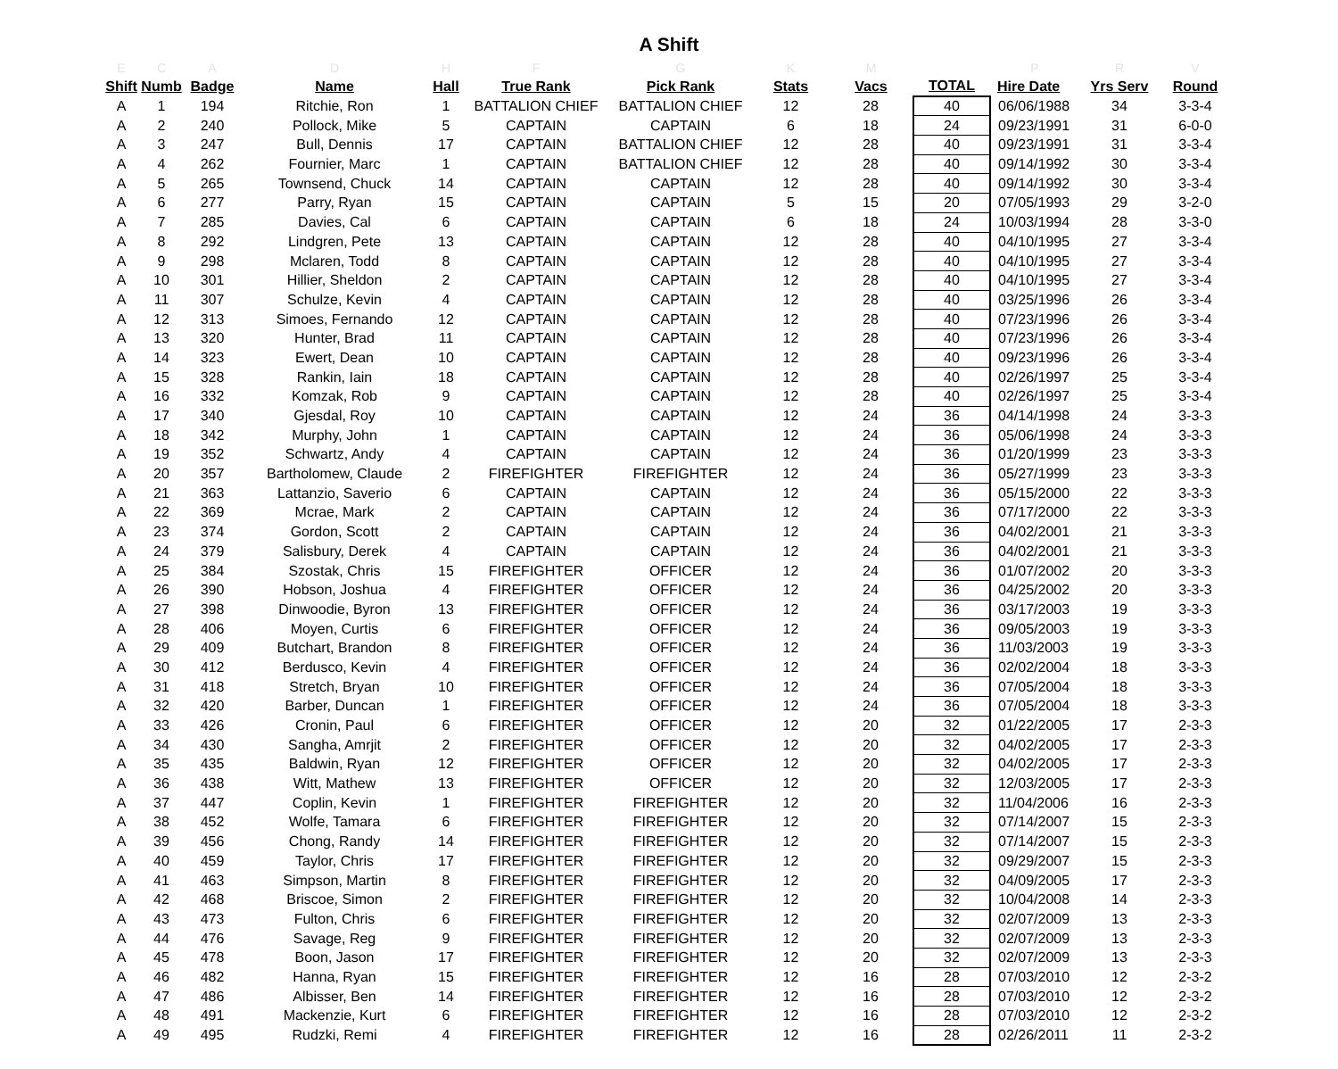A Shift
| E | C | A | D | H | F | G | K | M | | P | R | V |
| Shift | Numb | Badge | Name | Hall | True Rank | Pick Rank | Stats | Vacs | TOTAL | Hire Date | Yrs Serv | Round |
| A | 1 | 194 | Ritchie, Ron | 1 | BATTALION CHIEF | BATTALION CHIEF | 12 | 28 | 40 | 06/06/1988 | 34 | 3-3-4 |
| A | 2 | 240 | Pollock, Mike | 5 | CAPTAIN | CAPTAIN | 6 | 18 | 24 | 09/23/1991 | 31 | 6-0-0 |
| A | 3 | 247 | Bull, Dennis | 17 | CAPTAIN | BATTALION CHIEF | 12 | 28 | 40 | 09/23/1991 | 31 | 3-3-4 |
| A | 4 | 262 | Fournier, Marc | 1 | CAPTAIN | BATTALION CHIEF | 12 | 28 | 40 | 09/14/1992 | 30 | 3-3-4 |
| A | 5 | 265 | Townsend, Chuck | 14 | CAPTAIN | CAPTAIN | 12 | 28 | 40 | 09/14/1992 | 30 | 3-3-4 |
| A | 6 | 277 | Parry, Ryan | 15 | CAPTAIN | CAPTAIN | 5 | 15 | 20 | 07/05/1993 | 29 | 3-2-0 |
| A | 7 | 285 | Davies, Cal | 6 | CAPTAIN | CAPTAIN | 6 | 18 | 24 | 10/03/1994 | 28 | 3-3-0 |
| A | 8 | 292 | Lindgren, Pete | 13 | CAPTAIN | CAPTAIN | 12 | 28 | 40 | 04/10/1995 | 27 | 3-3-4 |
| A | 9 | 298 | Mclaren, Todd | 8 | CAPTAIN | CAPTAIN | 12 | 28 | 40 | 04/10/1995 | 27 | 3-3-4 |
| A | 10 | 301 | Hillier, Sheldon | 2 | CAPTAIN | CAPTAIN | 12 | 28 | 40 | 04/10/1995 | 27 | 3-3-4 |
| A | 11 | 307 | Schulze, Kevin | 4 | CAPTAIN | CAPTAIN | 12 | 28 | 40 | 03/25/1996 | 26 | 3-3-4 |
| A | 12 | 313 | Simoes, Fernando | 12 | CAPTAIN | CAPTAIN | 12 | 28 | 40 | 07/23/1996 | 26 | 3-3-4 |
| A | 13 | 320 | Hunter, Brad | 11 | CAPTAIN | CAPTAIN | 12 | 28 | 40 | 07/23/1996 | 26 | 3-3-4 |
| A | 14 | 323 | Ewert, Dean | 10 | CAPTAIN | CAPTAIN | 12 | 28 | 40 | 09/23/1996 | 26 | 3-3-4 |
| A | 15 | 328 | Rankin, Iain | 18 | CAPTAIN | CAPTAIN | 12 | 28 | 40 | 02/26/1997 | 25 | 3-3-4 |
| A | 16 | 332 | Komzak, Rob | 9 | CAPTAIN | CAPTAIN | 12 | 28 | 40 | 02/26/1997 | 25 | 3-3-4 |
| A | 17 | 340 | Gjesdal, Roy | 10 | CAPTAIN | CAPTAIN | 12 | 24 | 36 | 04/14/1998 | 24 | 3-3-3 |
| A | 18 | 342 | Murphy, John | 1 | CAPTAIN | CAPTAIN | 12 | 24 | 36 | 05/06/1998 | 24 | 3-3-3 |
| A | 19 | 352 | Schwartz, Andy | 4 | CAPTAIN | CAPTAIN | 12 | 24 | 36 | 01/20/1999 | 23 | 3-3-3 |
| A | 20 | 357 | Bartholomew, Claude | 2 | FIREFIGHTER | FIREFIGHTER | 12 | 24 | 36 | 05/27/1999 | 23 | 3-3-3 |
| A | 21 | 363 | Lattanzio, Saverio | 6 | CAPTAIN | CAPTAIN | 12 | 24 | 36 | 05/15/2000 | 22 | 3-3-3 |
| A | 22 | 369 | Mcrae, Mark | 2 | CAPTAIN | CAPTAIN | 12 | 24 | 36 | 07/17/2000 | 22 | 3-3-3 |
| A | 23 | 374 | Gordon, Scott | 2 | CAPTAIN | CAPTAIN | 12 | 24 | 36 | 04/02/2001 | 21 | 3-3-3 |
| A | 24 | 379 | Salisbury, Derek | 4 | CAPTAIN | CAPTAIN | 12 | 24 | 36 | 04/02/2001 | 21 | 3-3-3 |
| A | 25 | 384 | Szostak, Chris | 15 | FIREFIGHTER | OFFICER | 12 | 24 | 36 | 01/07/2002 | 20 | 3-3-3 |
| A | 26 | 390 | Hobson, Joshua | 4 | FIREFIGHTER | OFFICER | 12 | 24 | 36 | 04/25/2002 | 20 | 3-3-3 |
| A | 27 | 398 | Dinwoodie, Byron | 13 | FIREFIGHTER | OFFICER | 12 | 24 | 36 | 03/17/2003 | 19 | 3-3-3 |
| A | 28 | 406 | Moyen, Curtis | 6 | FIREFIGHTER | OFFICER | 12 | 24 | 36 | 09/05/2003 | 19 | 3-3-3 |
| A | 29 | 409 | Butchart, Brandon | 8 | FIREFIGHTER | OFFICER | 12 | 24 | 36 | 11/03/2003 | 19 | 3-3-3 |
| A | 30 | 412 | Berdusco, Kevin | 4 | FIREFIGHTER | OFFICER | 12 | 24 | 36 | 02/02/2004 | 18 | 3-3-3 |
| A | 31 | 418 | Stretch, Bryan | 10 | FIREFIGHTER | OFFICER | 12 | 24 | 36 | 07/05/2004 | 18 | 3-3-3 |
| A | 32 | 420 | Barber, Duncan | 1 | FIREFIGHTER | OFFICER | 12 | 24 | 36 | 07/05/2004 | 18 | 3-3-3 |
| A | 33 | 426 | Cronin, Paul | 6 | FIREFIGHTER | OFFICER | 12 | 20 | 32 | 01/22/2005 | 17 | 2-3-3 |
| A | 34 | 430 | Sangha, Amrjit | 2 | FIREFIGHTER | OFFICER | 12 | 20 | 32 | 04/02/2005 | 17 | 2-3-3 |
| A | 35 | 435 | Baldwin, Ryan | 12 | FIREFIGHTER | OFFICER | 12 | 20 | 32 | 04/02/2005 | 17 | 2-3-3 |
| A | 36 | 438 | Witt, Mathew | 13 | FIREFIGHTER | OFFICER | 12 | 20 | 32 | 12/03/2005 | 17 | 2-3-3 |
| A | 37 | 447 | Coplin, Kevin | 1 | FIREFIGHTER | FIREFIGHTER | 12 | 20 | 32 | 11/04/2006 | 16 | 2-3-3 |
| A | 38 | 452 | Wolfe, Tamara | 6 | FIREFIGHTER | FIREFIGHTER | 12 | 20 | 32 | 07/14/2007 | 15 | 2-3-3 |
| A | 39 | 456 | Chong, Randy | 14 | FIREFIGHTER | FIREFIGHTER | 12 | 20 | 32 | 07/14/2007 | 15 | 2-3-3 |
| A | 40 | 459 | Taylor, Chris | 17 | FIREFIGHTER | FIREFIGHTER | 12 | 20 | 32 | 09/29/2007 | 15 | 2-3-3 |
| A | 41 | 463 | Simpson, Martin | 8 | FIREFIGHTER | FIREFIGHTER | 12 | 20 | 32 | 04/09/2005 | 17 | 2-3-3 |
| A | 42 | 468 | Briscoe, Simon | 2 | FIREFIGHTER | FIREFIGHTER | 12 | 20 | 32 | 10/04/2008 | 14 | 2-3-3 |
| A | 43 | 473 | Fulton, Chris | 6 | FIREFIGHTER | FIREFIGHTER | 12 | 20 | 32 | 02/07/2009 | 13 | 2-3-3 |
| A | 44 | 476 | Savage, Reg | 9 | FIREFIGHTER | FIREFIGHTER | 12 | 20 | 32 | 02/07/2009 | 13 | 2-3-3 |
| A | 45 | 478 | Boon, Jason | 17 | FIREFIGHTER | FIREFIGHTER | 12 | 20 | 32 | 02/07/2009 | 13 | 2-3-3 |
| A | 46 | 482 | Hanna, Ryan | 15 | FIREFIGHTER | FIREFIGHTER | 12 | 16 | 28 | 07/03/2010 | 12 | 2-3-2 |
| A | 47 | 486 | Albisser, Ben | 14 | FIREFIGHTER | FIREFIGHTER | 12 | 16 | 28 | 07/03/2010 | 12 | 2-3-2 |
| A | 48 | 491 | Mackenzie, Kurt | 6 | FIREFIGHTER | FIREFIGHTER | 12 | 16 | 28 | 07/03/2010 | 12 | 2-3-2 |
| A | 49 | 495 | Rudzki, Remi | 4 | FIREFIGHTER | FIREFIGHTER | 12 | 16 | 28 | 02/26/2011 | 11 | 2-3-2 |